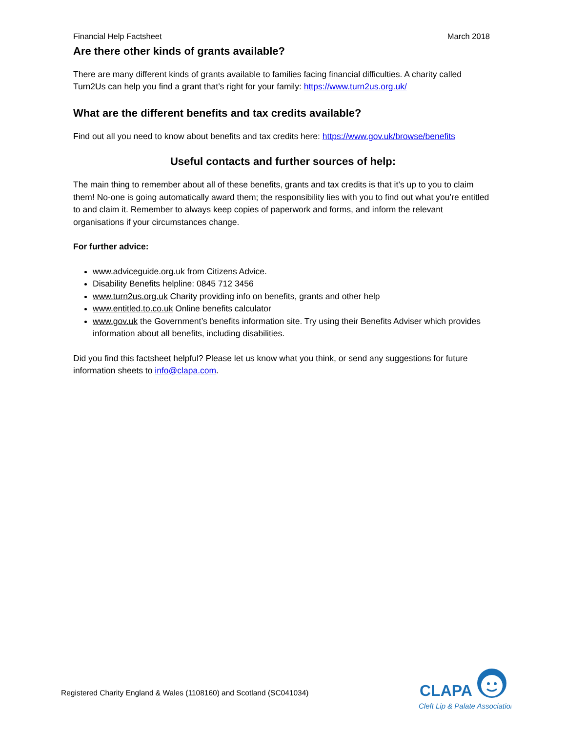Financial Help Factsheet March 2018
Are there other kinds of grants available?
There are many different kinds of grants available to families facing financial difficulties. A charity called Turn2Us can help you find a grant that’s right for your family: https://www.turn2us.org.uk/
What are the different benefits and tax credits available?
Find out all you need to know about benefits and tax credits here: https://www.gov.uk/browse/benefits
Useful contacts and further sources of help:
The main thing to remember about all of these benefits, grants and tax credits is that it’s up to you to claim them! No-one is going automatically award them; the responsibility lies with you to find out what you’re entitled to and claim it. Remember to always keep copies of paperwork and forms, and inform the relevant organisations if your circumstances change.
For further advice:
www.adviceguide.org.uk from Citizens Advice.
Disability Benefits helpline: 0845 712 3456
www.turn2us.org.uk Charity providing info on benefits, grants and other help
www.entitled.to.co.uk Online benefits calculator
www.gov.uk the Government’s benefits information site. Try using their Benefits Adviser which provides information about all benefits, including disabilities.
Did you find this factsheet helpful? Please let us know what you think, or send any suggestions for future information sheets to info@clapa.com.
Registered Charity England & Wales (1108160) and Scotland (SC041034)
CLAPA
Cleft Lip & Palate Association